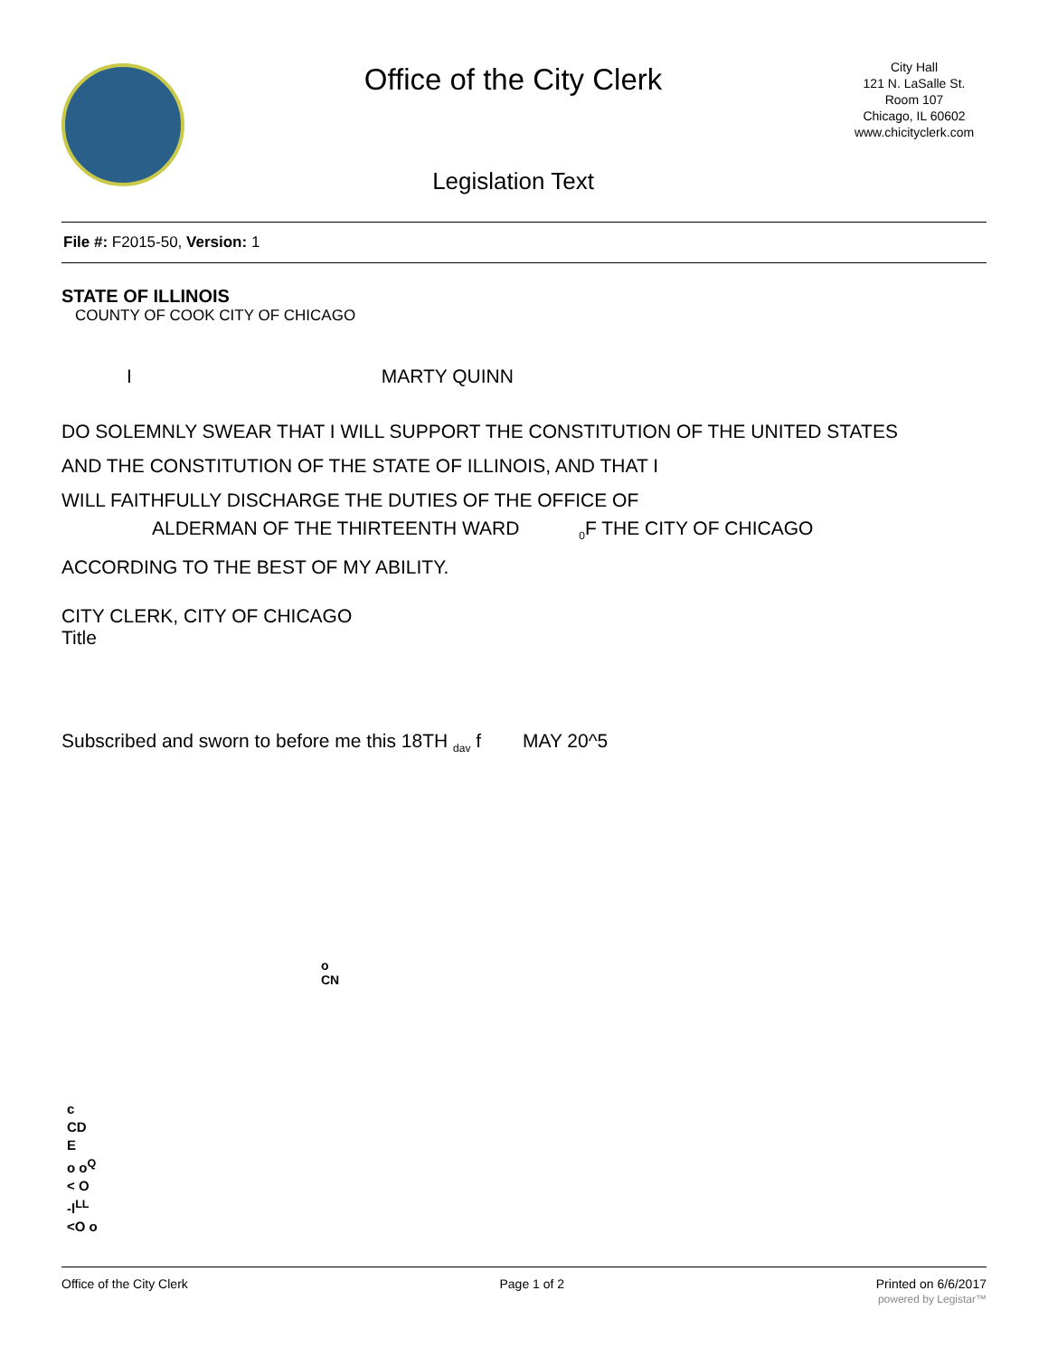Office of the City Clerk
Legislation Text
City Hall
121 N. LaSalle St.
Room 107
Chicago, IL 60602
www.chicityclerk.com
File #: F2015-50, Version: 1
STATE OF ILLINOIS
COUNTY OF COOK CITY OF CHICAGO
I MARTY QUINN
DO SOLEMNLY SWEAR THAT I WILL SUPPORT THE CONSTITUTION OF THE UNITED STATES
AND THE CONSTITUTION OF THE STATE OF ILLINOIS, AND THAT I
WILL FAITHFULLY DISCHARGE THE DUTIES OF THE OFFICE OF
ALDERMAN OF THE THIRTEENTH WARD <sub>0</sub>F THE CITY OF CHICAGO
ACCORDING TO THE BEST OF MY ABILITY.
CITY CLERK, CITY OF CHICAGO
Title
Subscribed and sworn to before me this 18TH <sub>dav</sub> f MAY 20^5
o
CN
c
CD
E
o o<sup>Q</sup>
< O
-l<sup>LL</sup>
<O o
Office of the City Clerk Page 1 of 2 Printed on 6/6/2017
powered by Legistar™